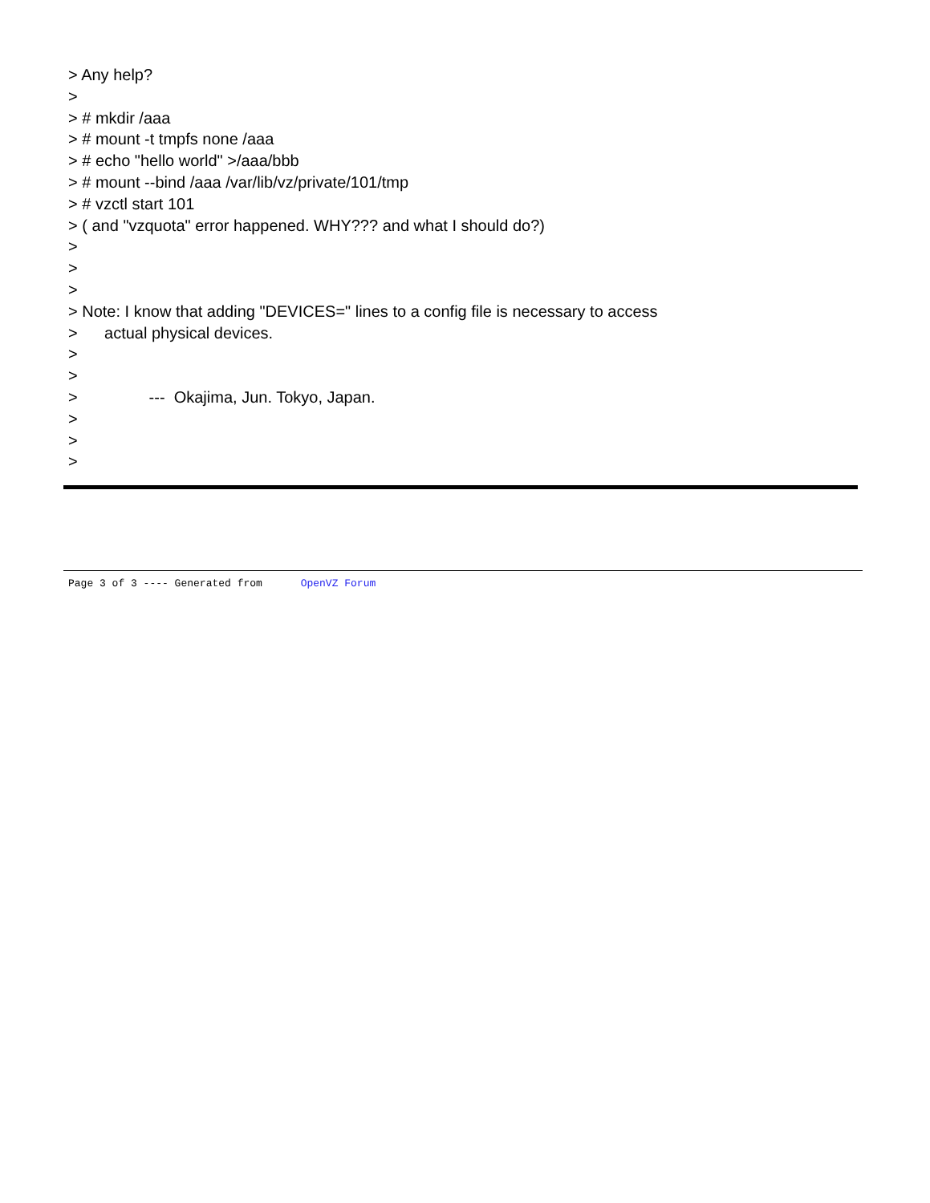> Any help?
>
> # mkdir /aaa
> # mount -t tmpfs none /aaa
> # echo "hello world" >/aaa/bbb
> # mount --bind /aaa /var/lib/vz/private/101/tmp
> # vzctl start 101
> ( and "vzquota" error happened. WHY??? and what I should do?)
>
>
>
> Note: I know that adding "DEVICES=" lines to a config file is necessary to access
> actual physical devices.
>
>
> --- Okajima, Jun. Tokyo, Japan.
>
>
>
Page 3 of 3 ---- Generated from OpenVZ Forum